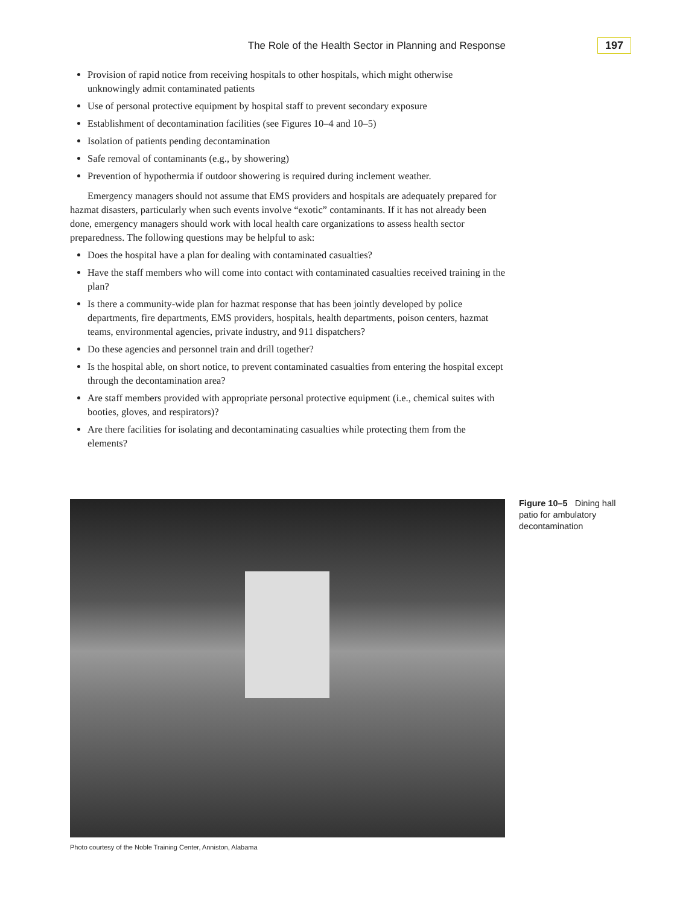The Role of the Health Sector in Planning and Response 197
Provision of rapid notice from receiving hospitals to other hospitals, which might otherwise unknowingly admit contaminated patients
Use of personal protective equipment by hospital staff to prevent secondary exposure
Establishment of decontamination facilities (see Figures 10–4 and 10–5)
Isolation of patients pending decontamination
Safe removal of contaminants (e.g., by showering)
Prevention of hypothermia if outdoor showering is required during inclement weather.
Emergency managers should not assume that EMS providers and hospitals are adequately prepared for hazmat disasters, particularly when such events involve “exotic” contaminants. If it has not already been done, emergency managers should work with local health care organizations to assess health sector preparedness. The following questions may be helpful to ask:
Does the hospital have a plan for dealing with contaminated casualties?
Have the staff members who will come into contact with contaminated casualties received training in the plan?
Is there a community-wide plan for hazmat response that has been jointly developed by police departments, fire departments, EMS providers, hospitals, health departments, poison centers, hazmat teams, environmental agencies, private industry, and 911 dispatchers?
Do these agencies and personnel train and drill together?
Is the hospital able, on short notice, to prevent contaminated casualties from entering the hospital except through the decontamination area?
Are staff members provided with appropriate personal protective equipment (i.e., chemical suites with booties, gloves, and respirators)?
Are there facilities for isolating and decontaminating casualties while protecting them from the elements?
Figure 10–5 Dining hall patio for ambulatory decontamination
Photo courtesy of the Noble Training Center, Anniston, Alabama